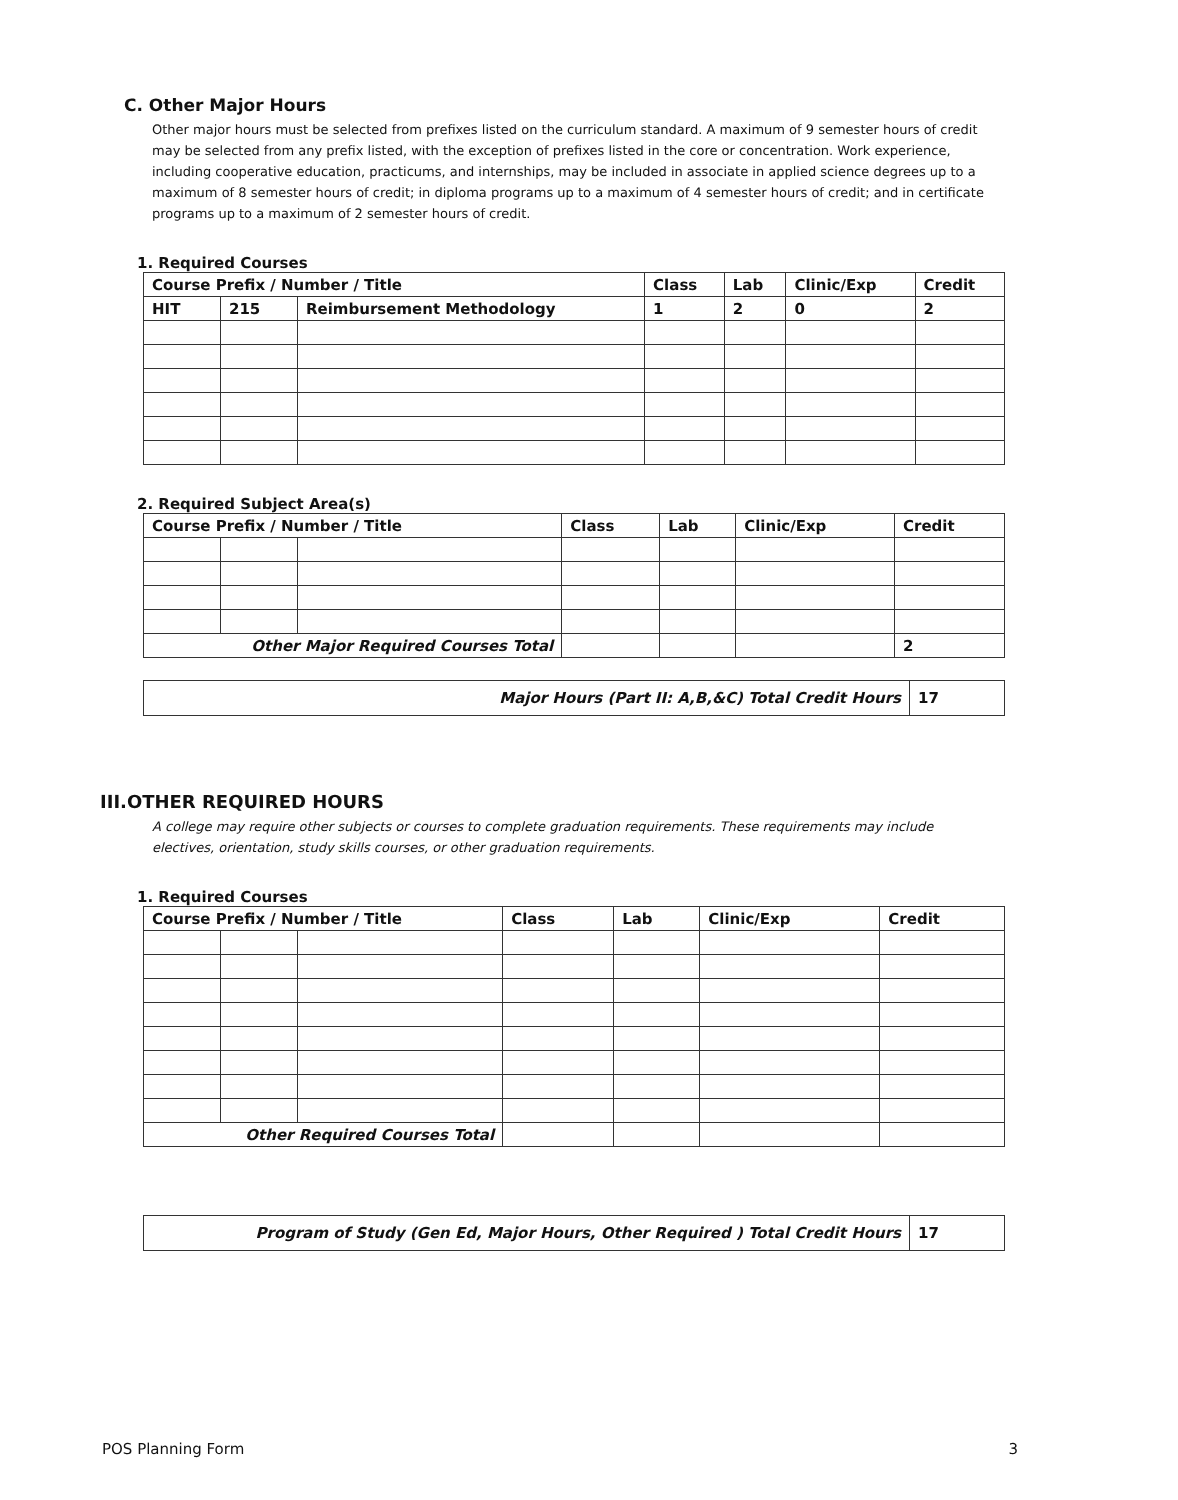C. Other Major Hours
Other major hours must be selected from prefixes listed on the curriculum standard. A maximum of 9 semester hours of credit may be selected from any prefix listed, with the exception of prefixes listed in the core or concentration. Work experience, including cooperative education, practicums, and internships, may be included in associate in applied science degrees up to a maximum of 8 semester hours of credit; in diploma programs up to a maximum of 4 semester hours of credit; and in certificate programs up to a maximum of 2 semester hours of credit.
1. Required Courses
| Course Prefix / Number / Title | | | Class | Lab | Clinic/Exp | Credit |
| --- | --- | --- | --- | --- | --- | --- |
| HIT | 215 | Reimbursement Methodology | 1 | 2 | 0 | 2 |
2. Required Subject Area(s)
| Course Prefix / Number / Title | | | Class | Lab | Clinic/Exp | Credit |
| --- | --- | --- | --- | --- | --- | --- |
| Other Major Required Courses Total | | | | | | 2 |
| Major Hours (Part II: A,B,&C) Total Credit Hours | 17 |
III.OTHER REQUIRED HOURS
A college may require other subjects or courses to complete graduation requirements. These requirements may include electives, orientation, study skills courses, or other graduation requirements.
1. Required Courses
| Course Prefix / Number / Title | | | Class | Lab | Clinic/Exp | Credit |
| --- | --- | --- | --- | --- | --- | --- |
| Other Required Courses Total | | | | | | |
| Program of Study (Gen Ed, Major Hours, Other Required ) Total Credit Hours | 17 |
POS Planning Form 3